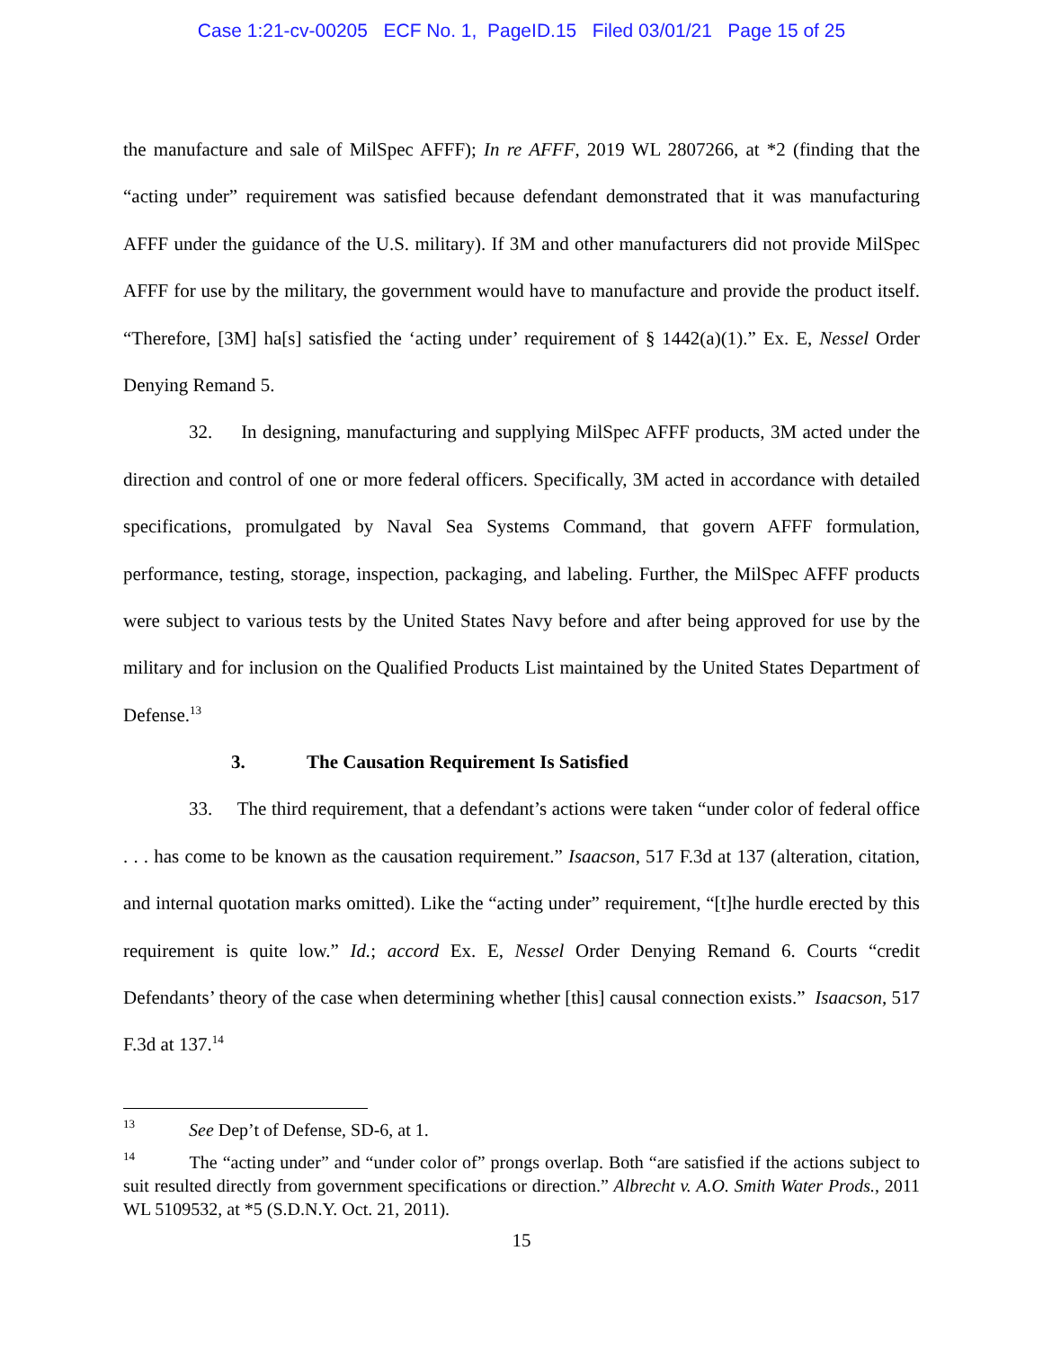Case 1:21-cv-00205 ECF No. 1, PageID.15 Filed 03/01/21 Page 15 of 25
the manufacture and sale of MilSpec AFFF); In re AFFF, 2019 WL 2807266, at *2 (finding that the “acting under” requirement was satisfied because defendant demonstrated that it was manufacturing AFFF under the guidance of the U.S. military). If 3M and other manufacturers did not provide MilSpec AFFF for use by the military, the government would have to manufacture and provide the product itself. “Therefore, [3M] ha[s] satisfied the ‘acting under’ requirement of § 1442(a)(1).” Ex. E, Nessel Order Denying Remand 5.
32. In designing, manufacturing and supplying MilSpec AFFF products, 3M acted under the direction and control of one or more federal officers. Specifically, 3M acted in accordance with detailed specifications, promulgated by Naval Sea Systems Command, that govern AFFF formulation, performance, testing, storage, inspection, packaging, and labeling. Further, the MilSpec AFFF products were subject to various tests by the United States Navy before and after being approved for use by the military and for inclusion on the Qualified Products List maintained by the United States Department of Defense.<sup>13</sup>
3. The Causation Requirement Is Satisfied
33. The third requirement, that a defendant’s actions were taken “under color of federal office . . . has come to be known as the causation requirement.” Isaacson, 517 F.3d at 137 (alteration, citation, and internal quotation marks omitted). Like the “acting under” requirement, “[t]he hurdle erected by this requirement is quite low.” Id.; accord Ex. E, Nessel Order Denying Remand 6. Courts “credit Defendants’ theory of the case when determining whether [this] causal connection exists.” Isaacson, 517 F.3d at 137.<sup>14</sup>
<sup>13</sup> See Dep’t of Defense, SD-6, at 1.
<sup>14</sup> The “acting under” and “under color of” prongs overlap. Both “are satisfied if the actions subject to suit resulted directly from government specifications or direction.” Albrecht v. A.O. Smith Water Prods., 2011 WL 5109532, at *5 (S.D.N.Y. Oct. 21, 2011).
15